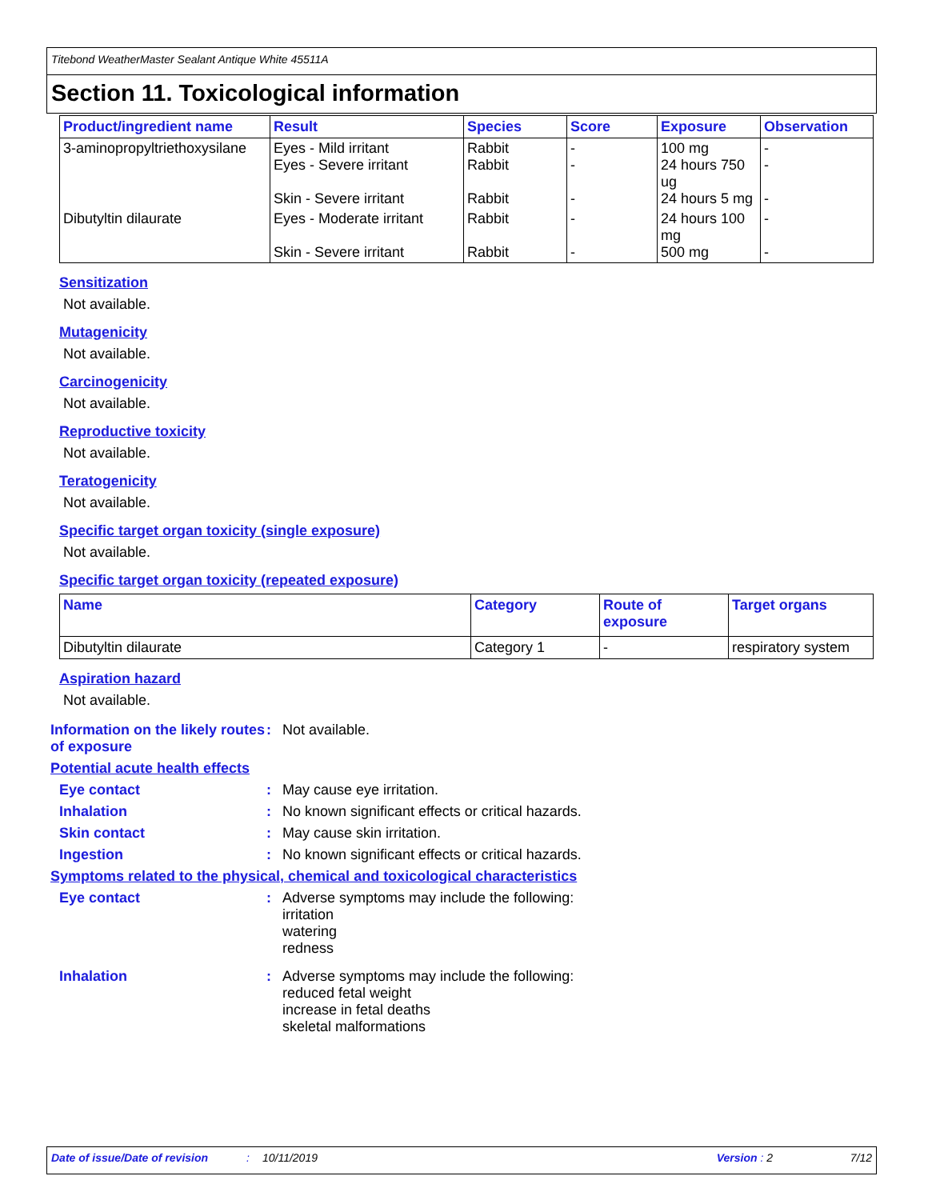Titebond WeatherMaster Sealant Antique White 45511A
Section 11. Toxicological information
| Product/ingredient name | Result | Species | Score | Exposure | Observation |
| --- | --- | --- | --- | --- | --- |
| 3-aminopropyltriethoxysilane | Eyes - Mild irritant Eyes - Severe irritant Skin - Severe irritant | Rabbit Rabbit Rabbit | - - - | 100 mg 24 hours 750 ug 24 hours 5 mg | - - - |
| Dibutyltin dilaurate | Eyes - Moderate irritant Skin - Severe irritant | Rabbit Rabbit | - - | 24 hours 100 mg 500 mg | - - |
Sensitization
Not available.
Mutagenicity
Not available.
Carcinogenicity
Not available.
Reproductive toxicity
Not available.
Teratogenicity
Not available.
Specific target organ toxicity (single exposure)
Not available.
Specific target organ toxicity (repeated exposure)
| Name | Category | Route of exposure | Target organs |
| --- | --- | --- | --- |
| Dibutyltin dilaurate | Category 1 | - | respiratory system |
Aspiration hazard
Not available.
Information on the likely routes of exposure
: Not available.
Potential acute health effects
Eye contact : May cause eye irritation.
Inhalation : No known significant effects or critical hazards.
Skin contact : May cause skin irritation.
Ingestion : No known significant effects or critical hazards.
Symptoms related to the physical, chemical and toxicological characteristics
Eye contact : Adverse symptoms may include the following:
irritation
watering
redness
Inhalation : Adverse symptoms may include the following:
reduced fetal weight
increase in fetal deaths
skeletal malformations
Date of issue/Date of revision: 10/11/2019 Version : 2 7/12